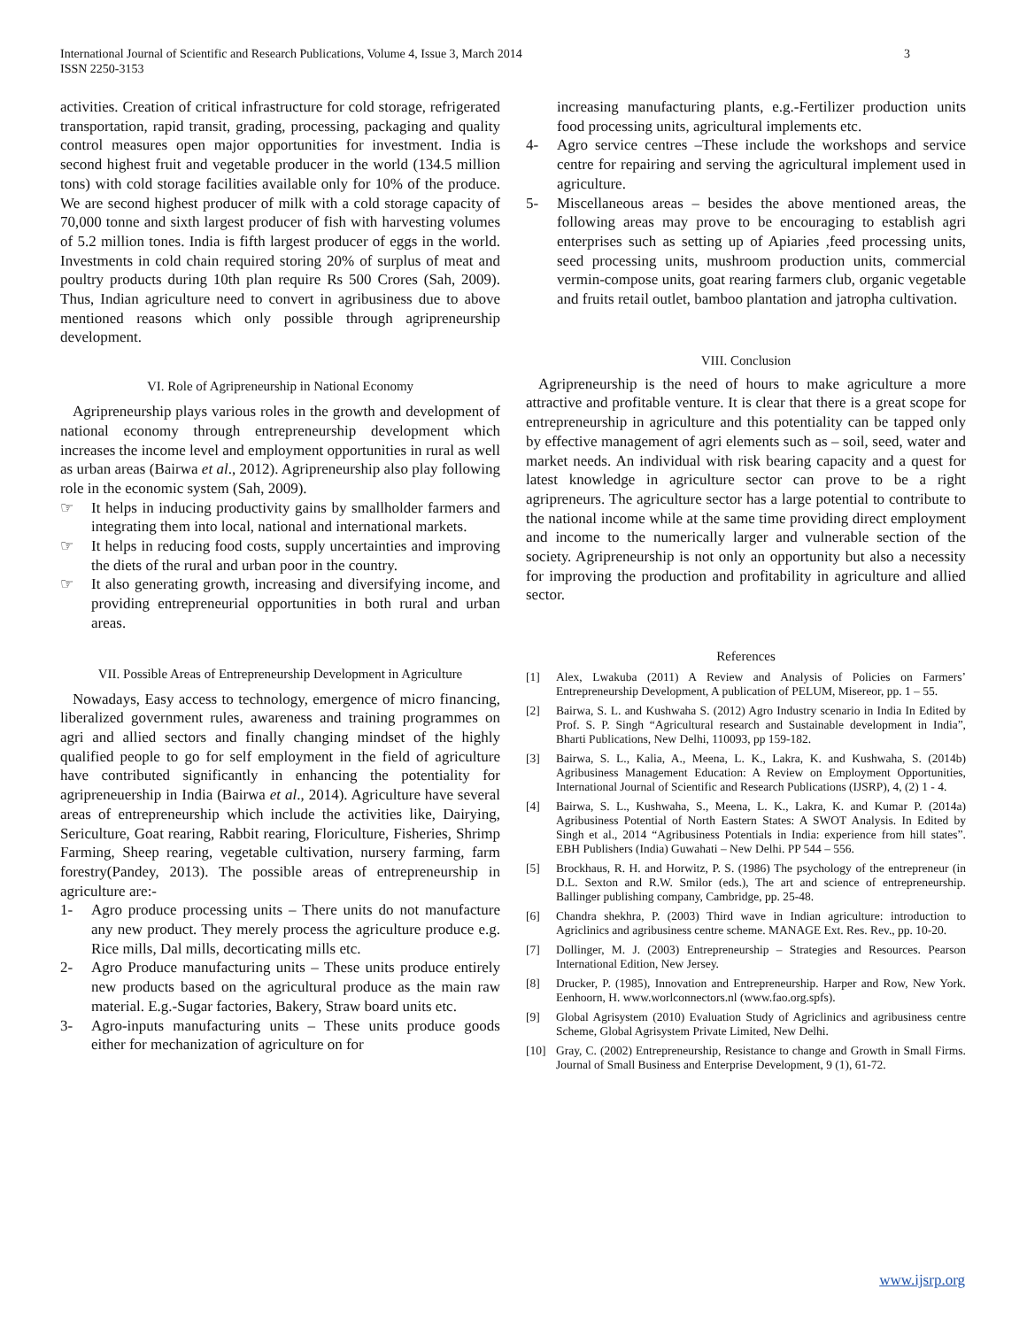International Journal of Scientific and Research Publications, Volume 4, Issue 3, March 2014
ISSN 2250-3153
3
activities. Creation of critical infrastructure for cold storage, refrigerated transportation, rapid transit, grading, processing, packaging and quality control measures open major opportunities for investment. India is second highest fruit and vegetable producer in the world (134.5 million tons) with cold storage facilities available only for 10% of the produce. We are second highest producer of milk with a cold storage capacity of 70,000 tonne and sixth largest producer of fish with harvesting volumes of 5.2 million tones. India is fifth largest producer of eggs in the world. Investments in cold chain required storing 20% of surplus of meat and poultry products during 10th plan require Rs 500 Crores (Sah, 2009). Thus, Indian agriculture need to convert in agribusiness due to above mentioned reasons which only possible through agripreneurship development.
VI. Role of Agripreneurship in National Economy
Agripreneurship plays various roles in the growth and development of national economy through entrepreneurship development which increases the income level and employment opportunities in rural as well as urban areas (Bairwa et al., 2012). Agripreneurship also play following role in the economic system (Sah, 2009).
☞ It helps in inducing productivity gains by smallholder farmers and integrating them into local, national and international markets.
☞ It helps in reducing food costs, supply uncertainties and improving the diets of the rural and urban poor in the country.
☞ It also generating growth, increasing and diversifying income, and providing entrepreneurial opportunities in both rural and urban areas.
VII. Possible Areas of Entrepreneurship Development in Agriculture
Nowadays, Easy access to technology, emergence of micro financing, liberalized government rules, awareness and training programmes on agri and allied sectors and finally changing mindset of the highly qualified people to go for self employment in the field of agriculture have contributed significantly in enhancing the potentiality for agripreneuership in India (Bairwa et al., 2014). Agriculture have several areas of entrepreneurship which include the activities like, Dairying, Sericulture, Goat rearing, Rabbit rearing, Floriculture, Fisheries, Shrimp Farming, Sheep rearing, vegetable cultivation, nursery farming, farm forestry(Pandey, 2013). The possible areas of entrepreneurship in agriculture are:-
1- Agro produce processing units – There units do not manufacture any new product. They merely process the agriculture produce e.g. Rice mills, Dal mills, decorticating mills etc.
2- Agro Produce manufacturing units – These units produce entirely new products based on the agricultural produce as the main raw material. E.g.-Sugar factories, Bakery, Straw board units etc.
3- Agro-inputs manufacturing units – These units produce goods either for mechanization of agriculture on for
increasing manufacturing plants, e.g.-Fertilizer production units food processing units, agricultural implements etc.
4- Agro service centres –These include the workshops and service centre for repairing and serving the agricultural implement used in agriculture.
5- Miscellaneous areas – besides the above mentioned areas, the following areas may prove to be encouraging to establish agri enterprises such as setting up of Apiaries ,feed processing units, seed processing units, mushroom production units, commercial vermin-compose units, goat rearing farmers club, organic vegetable and fruits retail outlet, bamboo plantation and jatropha cultivation.
VIII. Conclusion
Agripreneurship is the need of hours to make agriculture a more attractive and profitable venture. It is clear that there is a great scope for entrepreneurship in agriculture and this potentiality can be tapped only by effective management of agri elements such as – soil, seed, water and market needs. An individual with risk bearing capacity and a quest for latest knowledge in agriculture sector can prove to be a right agripreneurs. The agriculture sector has a large potential to contribute to the national income while at the same time providing direct employment and income to the numerically larger and vulnerable section of the society. Agripreneurship is not only an opportunity but also a necessity for improving the production and profitability in agriculture and allied sector.
References
[1] Alex, Lwakuba (2011) A Review and Analysis of Policies on Farmers’ Entrepreneurship Development, A publication of PELUM, Misereor, pp. 1 – 55.
[2] Bairwa, S. L. and Kushwaha S. (2012) Agro Industry scenario in India In Edited by Prof. S. P. Singh “Agricultural research and Sustainable development in India”, Bharti Publications, New Delhi, 110093, pp 159-182.
[3] Bairwa, S. L., Kalia, A., Meena, L. K., Lakra, K. and Kushwaha, S. (2014b) Agribusiness Management Education: A Review on Employment Opportunities, International Journal of Scientific and Research Publications (IJSRP), 4, (2) 1 - 4.
[4] Bairwa, S. L., Kushwaha, S., Meena, L. K., Lakra, K. and Kumar P. (2014a) Agribusiness Potential of North Eastern States: A SWOT Analysis. In Edited by Singh et al., 2014 “Agribusiness Potentials in India: experience from hill states”. EBH Publishers (India) Guwahati – New Delhi. PP 544 – 556.
[5] Brockhaus, R. H. and Horwitz, P. S. (1986) The psychology of the entrepreneur (in D.L. Sexton and R.W. Smilor (eds.), The art and science of entrepreneurship. Ballinger publishing company, Cambridge, pp. 25-48.
[6] Chandra shekhra, P. (2003) Third wave in Indian agriculture: introduction to Agriclinics and agribusiness centre scheme. MANAGE Ext. Res. Rev., pp. 10-20.
[7] Dollinger, M. J. (2003) Entrepreneurship – Strategies and Resources. Pearson International Edition, New Jersey.
[8] Drucker, P. (1985), Innovation and Entrepreneurship. Harper and Row, New York. Eenhoorn, H. www.worlconnectors.nl (www.fao.org.spfs).
[9] Global Agrisystem (2010) Evaluation Study of Agriclinics and agribusiness centre Scheme, Global Agrisystem Private Limited, New Delhi.
[10] Gray, C. (2002) Entrepreneurship, Resistance to change and Growth in Small Firms. Journal of Small Business and Enterprise Development, 9 (1), 61-72.
www.ijsrp.org